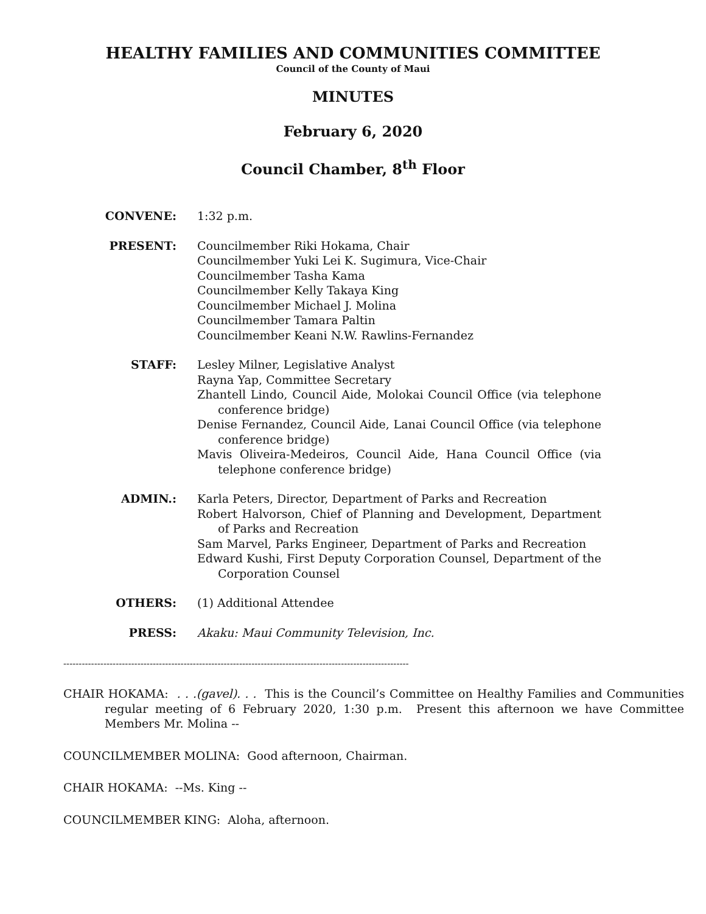HEALTHY FAMILIES AND COMMUNITIES COMMITTEE
Council of the County of Maui
MINUTES
February 6, 2020
Council Chamber, 8<sup>th</sup> Floor
CONVENE: 1:32 p.m.
PRESENT: Councilmember Riki Hokama, Chair
Councilmember Yuki Lei K. Sugimura, Vice-Chair
Councilmember Tasha Kama
Councilmember Kelly Takaya King
Councilmember Michael J. Molina
Councilmember Tamara Paltin
Councilmember Keani N.W. Rawlins-Fernandez
STAFF: Lesley Milner, Legislative Analyst
Rayna Yap, Committee Secretary
Zhantell Lindo, Council Aide, Molokai Council Office (via telephone conference bridge)
Denise Fernandez, Council Aide, Lanai Council Office (via telephone conference bridge)
Mavis Oliveira-Medeiros, Council Aide, Hana Council Office (via telephone conference bridge)
ADMIN.: Karla Peters, Director, Department of Parks and Recreation
Robert Halvorson, Chief of Planning and Development, Department of Parks and Recreation
Sam Marvel, Parks Engineer, Department of Parks and Recreation
Edward Kushi, First Deputy Corporation Counsel, Department of the Corporation Counsel
OTHERS: (1) Additional Attendee
PRESS: Akaku: Maui Community Television, Inc.
----------------------------------------------------------------------------------------------------------------
CHAIR HOKAMA: . . .(gavel). . . This is the Council’s Committee on Healthy Families and Communities regular meeting of 6 February 2020, 1:30 p.m. Present this afternoon we have Committee Members Mr. Molina --
COUNCILMEMBER MOLINA: Good afternoon, Chairman.
CHAIR HOKAMA: --Ms. King --
COUNCILMEMBER KING: Aloha, afternoon.